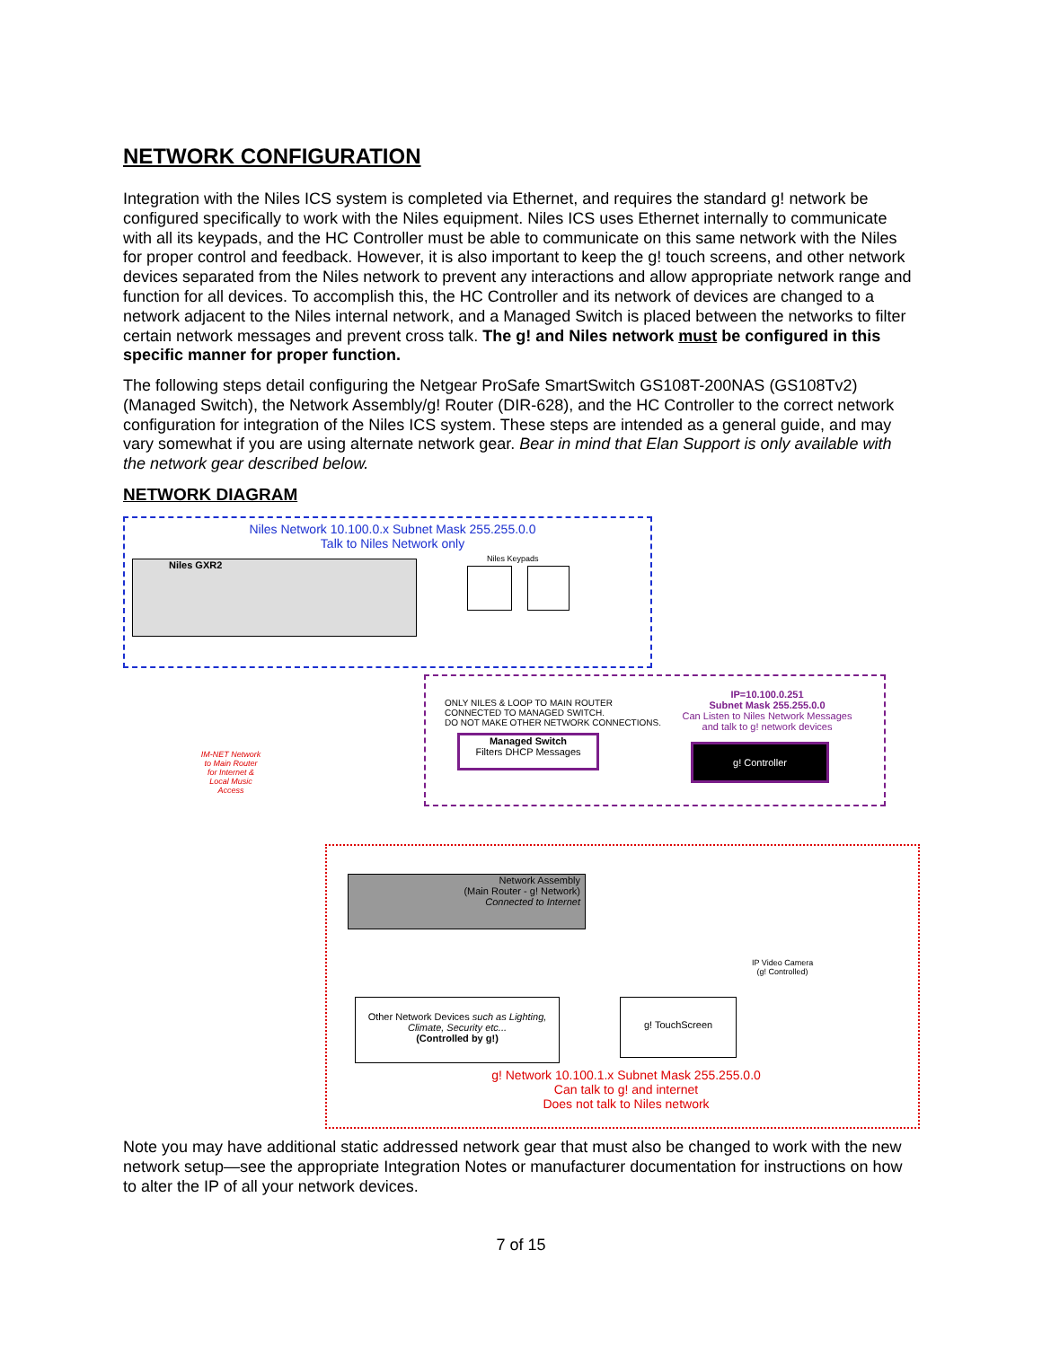NETWORK CONFIGURATION
Integration with the Niles ICS system is completed via Ethernet, and requires the standard g! network be configured specifically to work with the Niles equipment. Niles ICS uses Ethernet internally to communicate with all its keypads, and the HC Controller must be able to communicate on this same network with the Niles for proper control and feedback. However, it is also important to keep the g! touch screens, and other network devices separated from the Niles network to prevent any interactions and allow appropriate network range and function for all devices. To accomplish this, the HC Controller and its network of devices are changed to a network adjacent to the Niles internal network, and a Managed Switch is placed between the networks to filter certain network messages and prevent cross talk. The g! and Niles network must be configured in this specific manner for proper function.
The following steps detail configuring the Netgear ProSafe SmartSwitch GS108T-200NAS (GS108Tv2) (Managed Switch), the Network Assembly/g! Router (DIR-628), and the HC Controller to the correct network configuration for integration of the Niles ICS system. These steps are intended as a general guide, and may vary somewhat if you are using alternate network gear. Bear in mind that Elan Support is only available with the network gear described below.
NETWORK DIAGRAM
Niles Network 10.100.0.x Subnet Mask 255.255.0.0
Talk to Niles Network only
Niles GXR2 Niles Keypads
ONLY NILES & LOOP TO MAIN ROUTER
CONNECTED TO MANAGED SWITCH.
DO NOT MAKE OTHER NETWORK CONNECTIONS.
IP=10.100.0.251
Subnet Mask 255.255.0.0
Can Listen to Niles Network Messages
and talk to g! network devices
Managed Switch
Filters DHCP Messages
g! Controller
IM-NET Network to Main Router for Internet & Local Music Access
Network Assembly
(Main Router - g! Network)
Connected to Internet
IP Video Camera
(g! Controlled)
Other Network Devices such as Lighting, Climate, Security etc...
(Controlled by g!)
g! TouchScreen
g! Network 10.100.1.x Subnet Mask 255.255.0.0
Can talk to g! and internet
Does not talk to Niles network
Note you may have additional static addressed network gear that must also be changed to work with the new network setup—see the appropriate Integration Notes or manufacturer documentation for instructions on how to alter the IP of all your network devices.
7 of 15